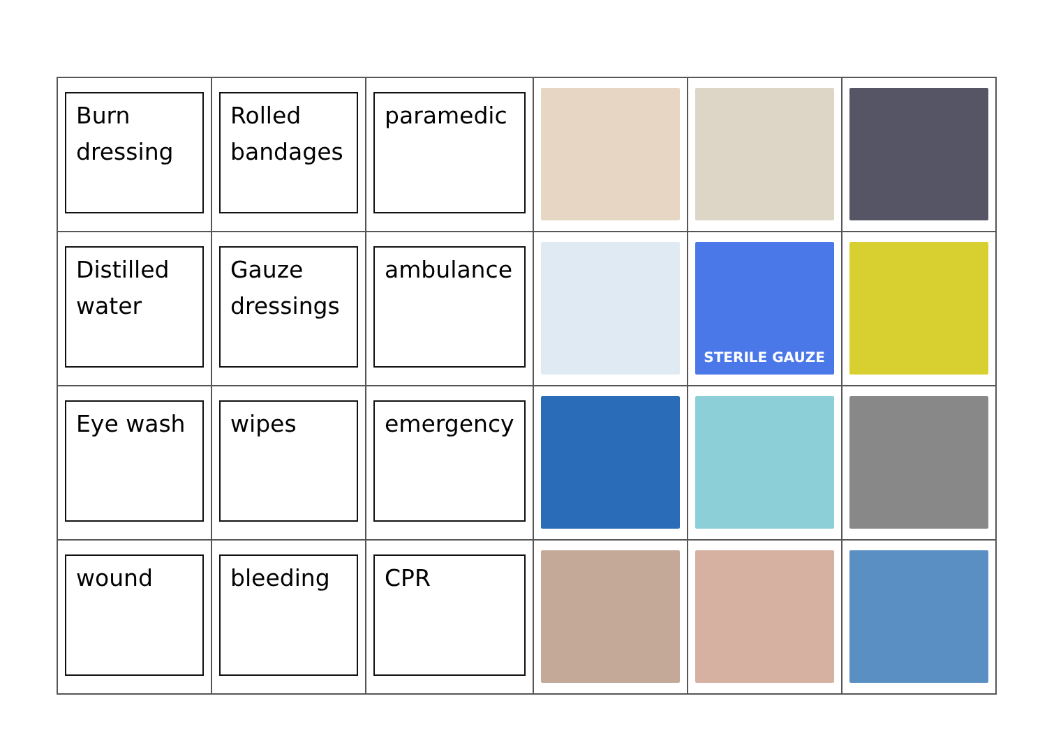| Burn dressing | Rolled bandages | paramedic | | | |
| Distilled water | Gauze dressings | ambulance | | STERILE GAUZE | |
| Eye wash | wipes | emergency | | | |
| wound | bleeding | CPR | | | |